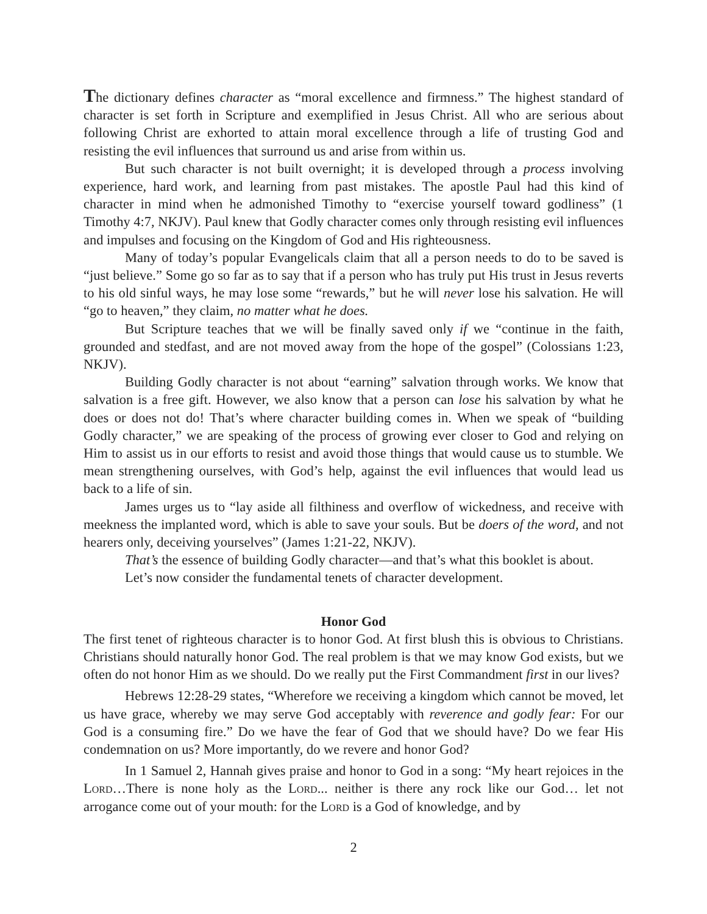The dictionary defines character as “moral excellence and firmness.” The highest standard of character is set forth in Scripture and exemplified in Jesus Christ. All who are serious about following Christ are exhorted to attain moral excellence through a life of trusting God and resisting the evil influences that surround us and arise from within us.
But such character is not built overnight; it is developed through a process involving experience, hard work, and learning from past mistakes. The apostle Paul had this kind of character in mind when he admonished Timothy to “exercise yourself toward godliness” (1 Timothy 4:7, NKJV). Paul knew that Godly character comes only through resisting evil influences and impulses and focusing on the Kingdom of God and His righteousness.
Many of today’s popular Evangelicals claim that all a person needs to do to be saved is “just believe.” Some go so far as to say that if a person who has truly put His trust in Jesus reverts to his old sinful ways, he may lose some “rewards,” but he will never lose his salvation. He will “go to heaven,” they claim, no matter what he does.
But Scripture teaches that we will be finally saved only if we “continue in the faith, grounded and stedfast, and are not moved away from the hope of the gospel” (Colossians 1:23, NKJV).
Building Godly character is not about “earning” salvation through works. We know that salvation is a free gift. However, we also know that a person can lose his salvation by what he does or does not do! That’s where character building comes in. When we speak of “building Godly character,” we are speaking of the process of growing ever closer to God and relying on Him to assist us in our efforts to resist and avoid those things that would cause us to stumble. We mean strengthening ourselves, with God’s help, against the evil influences that would lead us back to a life of sin.
James urges us to “lay aside all filthiness and overflow of wickedness, and receive with meekness the implanted word, which is able to save your souls. But be doers of the word, and not hearers only, deceiving yourselves” (James 1:21-22, NKJV).
That’s the essence of building Godly character—and that’s what this booklet is about.
Let’s now consider the fundamental tenets of character development.
Honor God
The first tenet of righteous character is to honor God. At first blush this is obvious to Christians. Christians should naturally honor God. The real problem is that we may know God exists, but we often do not honor Him as we should. Do we really put the First Commandment first in our lives?
Hebrews 12:28-29 states, “Wherefore we receiving a kingdom which cannot be moved, let us have grace, whereby we may serve God acceptably with reverence and godly fear: For our God is a consuming fire.” Do we have the fear of God that we should have? Do we fear His condemnation on us? More importantly, do we revere and honor God?
In 1 Samuel 2, Hannah gives praise and honor to God in a song: “My heart rejoices in the Lord…There is none holy as the Lord... neither is there any rock like our God… let not arrogance come out of your mouth: for the Lord is a God of knowledge, and by
2